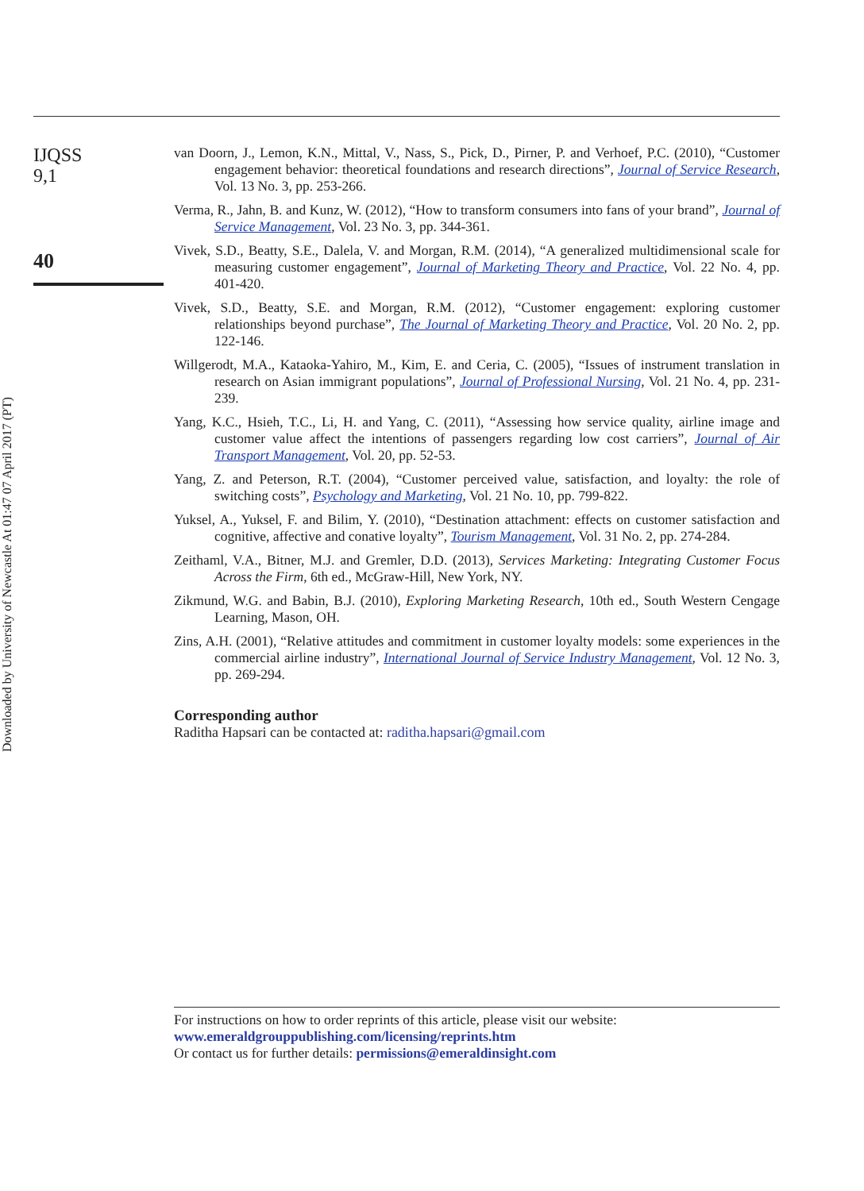Downloaded by University of Newcastle At 01:47 07 April 2017 (PT)
IJQSS
9,1
40
van Doorn, J., Lemon, K.N., Mittal, V., Nass, S., Pick, D., Pirner, P. and Verhoef, P.C. (2010), “Customer engagement behavior: theoretical foundations and research directions”, Journal of Service Research, Vol. 13 No. 3, pp. 253-266.
Verma, R., Jahn, B. and Kunz, W. (2012), “How to transform consumers into fans of your brand”, Journal of Service Management, Vol. 23 No. 3, pp. 344-361.
Vivek, S.D., Beatty, S.E., Dalela, V. and Morgan, R.M. (2014), “A generalized multidimensional scale for measuring customer engagement”, Journal of Marketing Theory and Practice, Vol. 22 No. 4, pp. 401-420.
Vivek, S.D., Beatty, S.E. and Morgan, R.M. (2012), “Customer engagement: exploring customer relationships beyond purchase”, The Journal of Marketing Theory and Practice, Vol. 20 No. 2, pp. 122-146.
Willgerodt, M.A., Kataoka-Yahiro, M., Kim, E. and Ceria, C. (2005), “Issues of instrument translation in research on Asian immigrant populations”, Journal of Professional Nursing, Vol. 21 No. 4, pp. 231-239.
Yang, K.C., Hsieh, T.C., Li, H. and Yang, C. (2011), “Assessing how service quality, airline image and customer value affect the intentions of passengers regarding low cost carriers”, Journal of Air Transport Management, Vol. 20, pp. 52-53.
Yang, Z. and Peterson, R.T. (2004), “Customer perceived value, satisfaction, and loyalty: the role of switching costs”, Psychology and Marketing, Vol. 21 No. 10, pp. 799-822.
Yuksel, A., Yuksel, F. and Bilim, Y. (2010), “Destination attachment: effects on customer satisfaction and cognitive, affective and conative loyalty”, Tourism Management, Vol. 31 No. 2, pp. 274-284.
Zeithaml, V.A., Bitner, M.J. and Gremler, D.D. (2013), Services Marketing: Integrating Customer Focus Across the Firm, 6th ed., McGraw-Hill, New York, NY.
Zikmund, W.G. and Babin, B.J. (2010), Exploring Marketing Research, 10th ed., South Western Cengage Learning, Mason, OH.
Zins, A.H. (2001), “Relative attitudes and commitment in customer loyalty models: some experiences in the commercial airline industry”, International Journal of Service Industry Management, Vol. 12 No. 3, pp. 269-294.
Corresponding author
Raditha Hapsari can be contacted at: raditha.hapsari@gmail.com
For instructions on how to order reprints of this article, please visit our website:
www.emeraldgrouppublishing.com/licensing/reprints.htm
Or contact us for further details: permissions@emeraldinsight.com